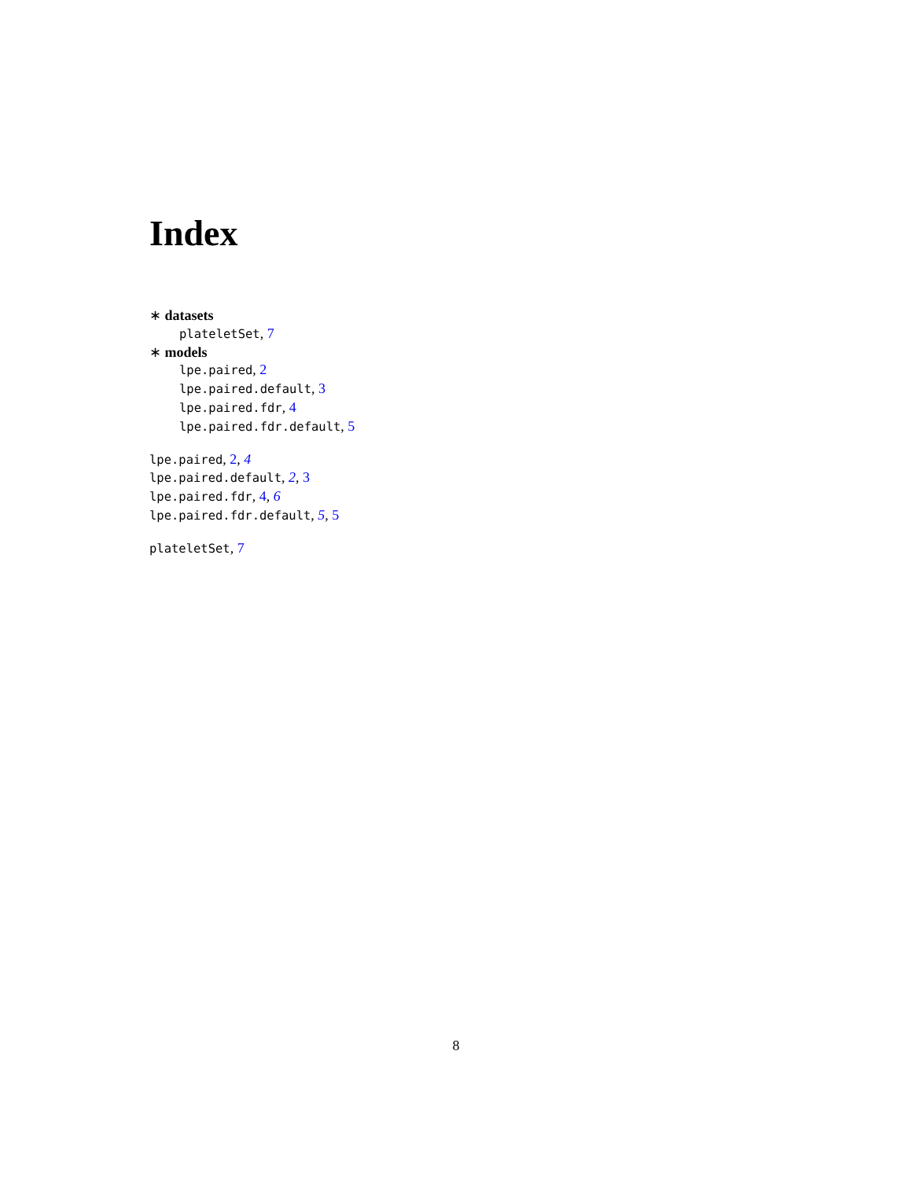Index
∗ datasets
plateletSet, 7
∗ models
lpe.paired, 2
lpe.paired.default, 3
lpe.paired.fdr, 4
lpe.paired.fdr.default, 5
lpe.paired, 2, 4
lpe.paired.default, 2, 3
lpe.paired.fdr, 4, 6
lpe.paired.fdr.default, 5, 5
plateletSet, 7
8